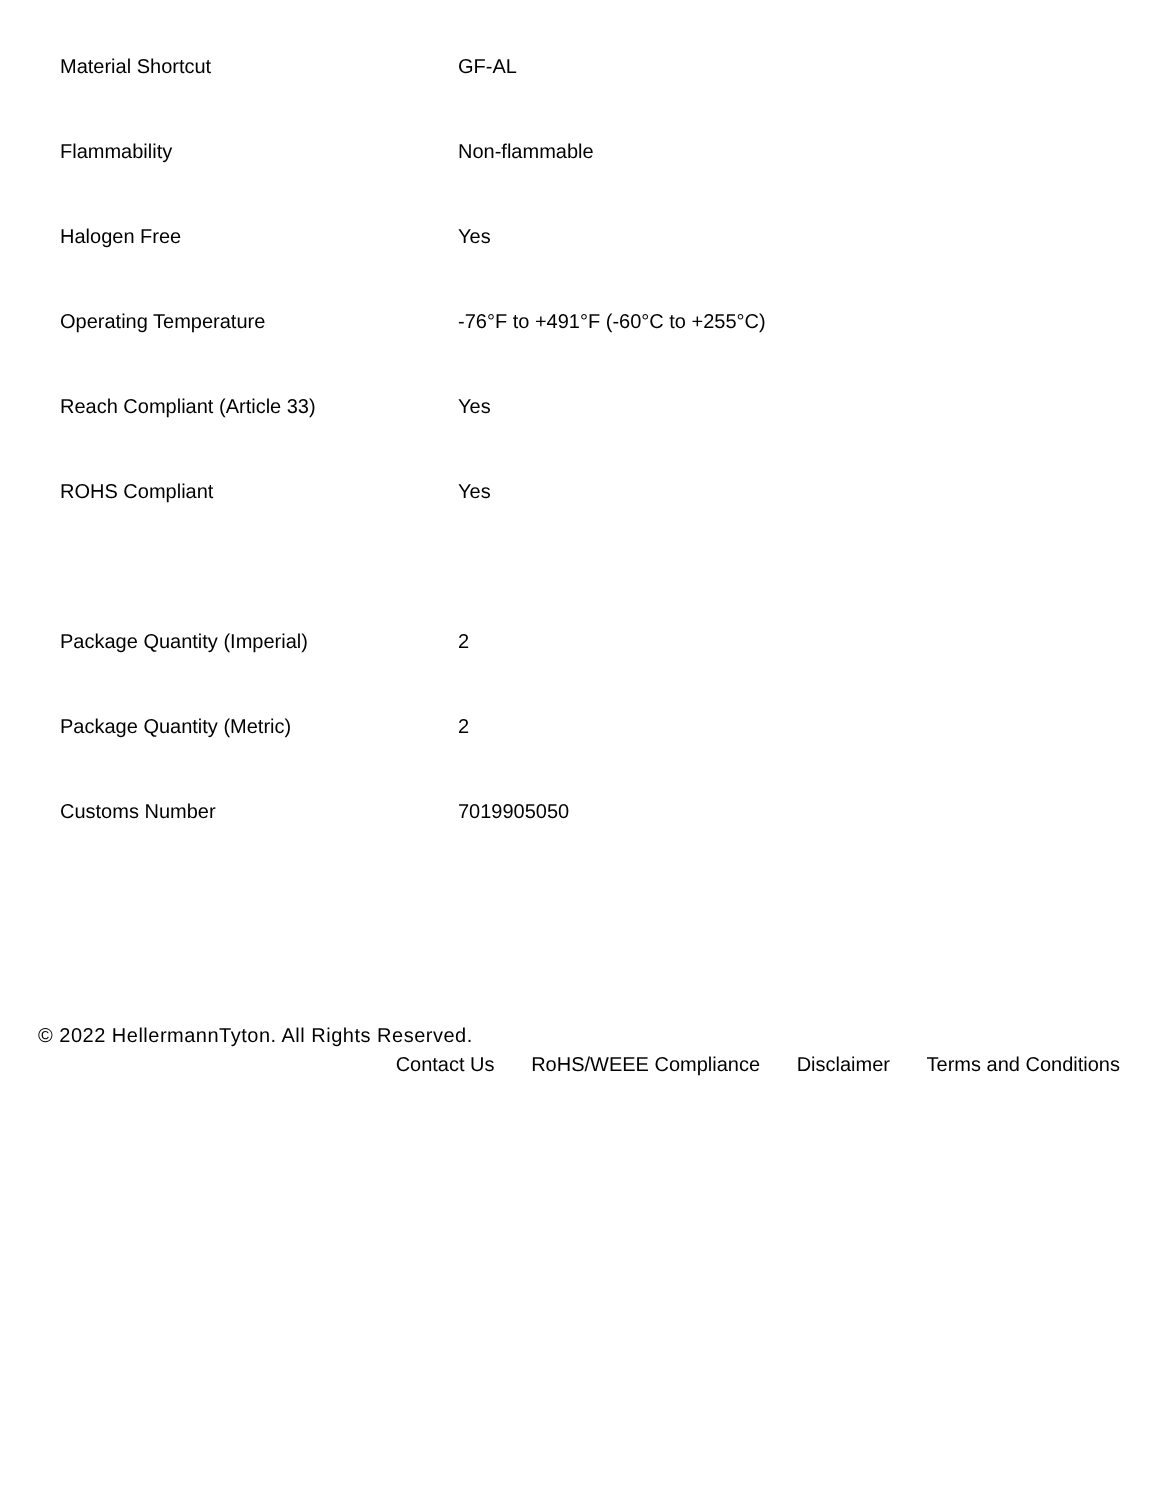| Material Shortcut | GF-AL |
| Flammability | Non-flammable |
| Halogen Free | Yes |
| Operating Temperature | -76°F to +491°F (-60°C to +255°C) |
| Reach Compliant (Article 33) | Yes |
| ROHS Compliant | Yes |
| Package Quantity (Imperial) | 2 |
| Package Quantity (Metric) | 2 |
| Customs Number | 7019905050 |
© 2022 HellermannTyton. All Rights Reserved.
Contact Us RoHS/WEEE Compliance Disclaimer Terms and Conditions